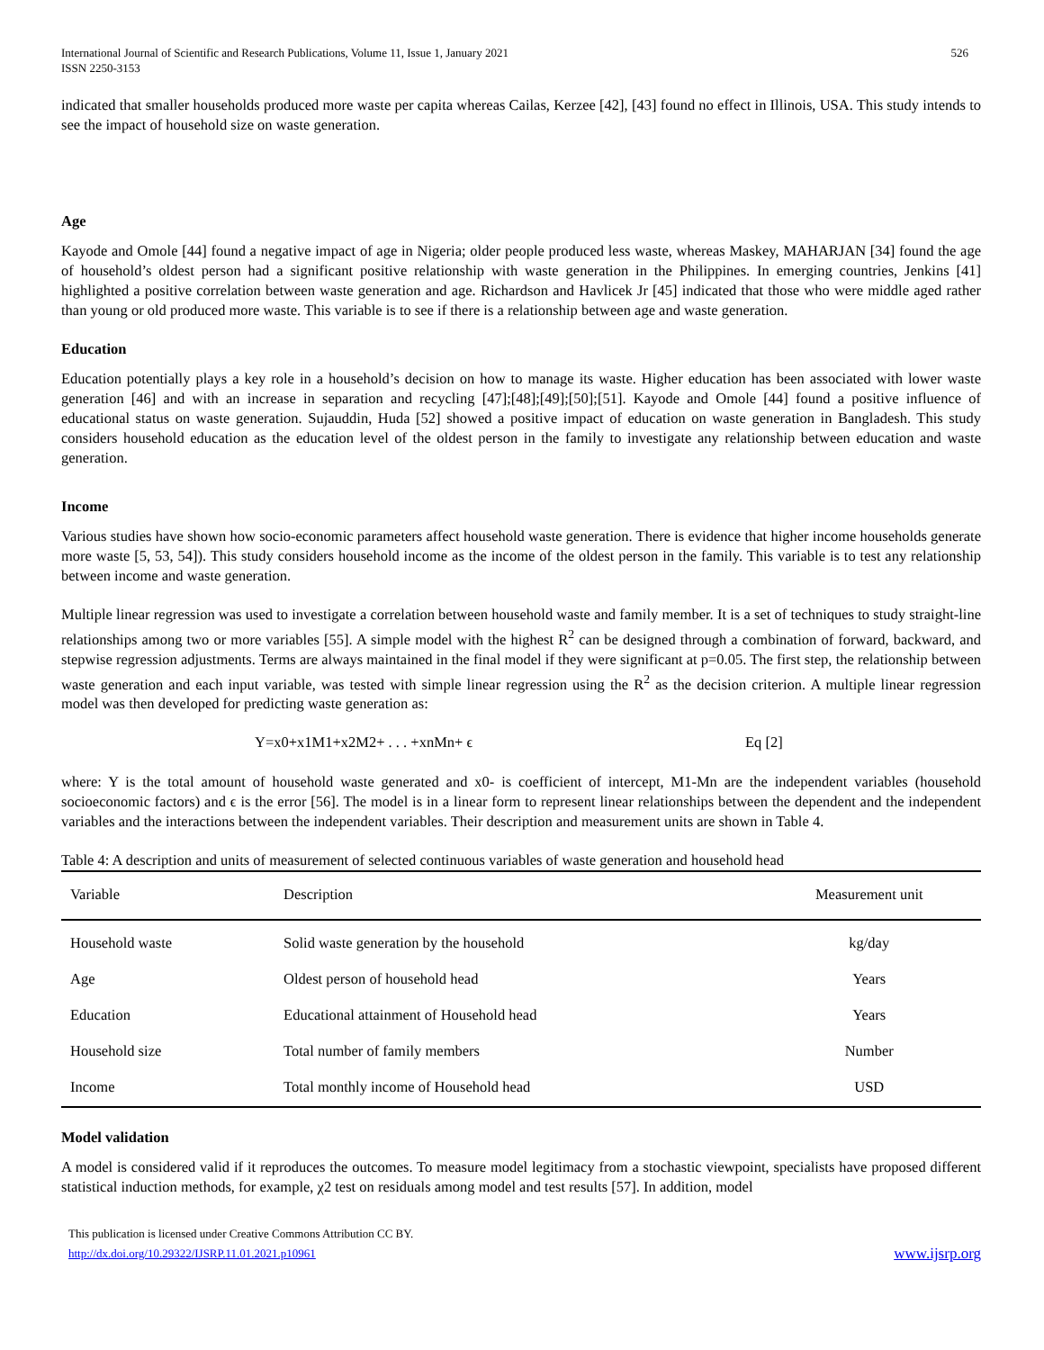International Journal of Scientific and Research Publications, Volume 11, Issue 1, January 2021
ISSN 2250-3153
526
indicated that smaller households produced more waste per capita whereas Cailas, Kerzee [42], [43] found no effect in Illinois, USA. This study intends to see the impact of household size on waste generation.
Age
Kayode and Omole [44] found a negative impact of age in Nigeria; older people produced less waste, whereas Maskey, MAHARJAN [34] found the age of household’s oldest person had a significant positive relationship with waste generation in the Philippines. In emerging countries, Jenkins [41] highlighted a positive correlation between waste generation and age. Richardson and Havlicek Jr [45] indicated that those who were middle aged rather than young or old produced more waste. This variable is to see if there is a relationship between age and waste generation.
Education
Education potentially plays a key role in a household’s decision on how to manage its waste. Higher education has been associated with lower waste generation [46] and with an increase in separation and recycling [47];[48];[49];[50];[51]. Kayode and Omole [44] found a positive influence of educational status on waste generation. Sujauddin, Huda [52] showed a positive impact of education on waste generation in Bangladesh. This study considers household education as the education level of the oldest person in the family to investigate any relationship between education and waste generation.
Income
Various studies have shown how socio-economic parameters affect household waste generation. There is evidence that higher income households generate more waste [5, 53, 54]). This study considers household income as the income of the oldest person in the family. This variable is to test any relationship between income and waste generation.
Multiple linear regression was used to investigate a correlation between household waste and family member. It is a set of techniques to study straight-line relationships among two or more variables [55]. A simple model with the highest R<sup>2</sup> can be designed through a combination of forward, backward, and stepwise regression adjustments. Terms are always maintained in the final model if they were significant at p=0.05. The first step, the relationship between waste generation and each input variable, was tested with simple linear regression using the R<sup>2</sup> as the decision criterion. A multiple linear regression model was then developed for predicting waste generation as:
Y=x0+x1M1+x2M2+ . . . +xnMn+ ϵ Eq [2]
where: Y is the total amount of household waste generated and x0- is coefficient of intercept, M1-Mn are the independent variables (household socioeconomic factors) and ϵ is the error [56]. The model is in a linear form to represent linear relationships between the dependent and the independent variables and the interactions between the independent variables. Their description and measurement units are shown in Table 4.
Table 4: A description and units of measurement of selected continuous variables of waste generation and household head
| Variable | Description | Measurement unit |
| --- | --- | --- |
| Household waste | Solid waste generation by the household | kg/day |
| Age | Oldest person of household head | Years |
| Education | Educational attainment of Household head | Years |
| Household size | Total number of family members | Number |
| Income | Total monthly income of Household head | USD |
Model validation
A model is considered valid if it reproduces the outcomes. To measure model legitimacy from a stochastic viewpoint, specialists have proposed different statistical induction methods, for example, χ2 test on residuals among model and test results [57]. In addition, model
This publication is licensed under Creative Commons Attribution CC BY.
http://dx.doi.org/10.29322/IJSRP.11.01.2021.p10961
www.ijsrp.org